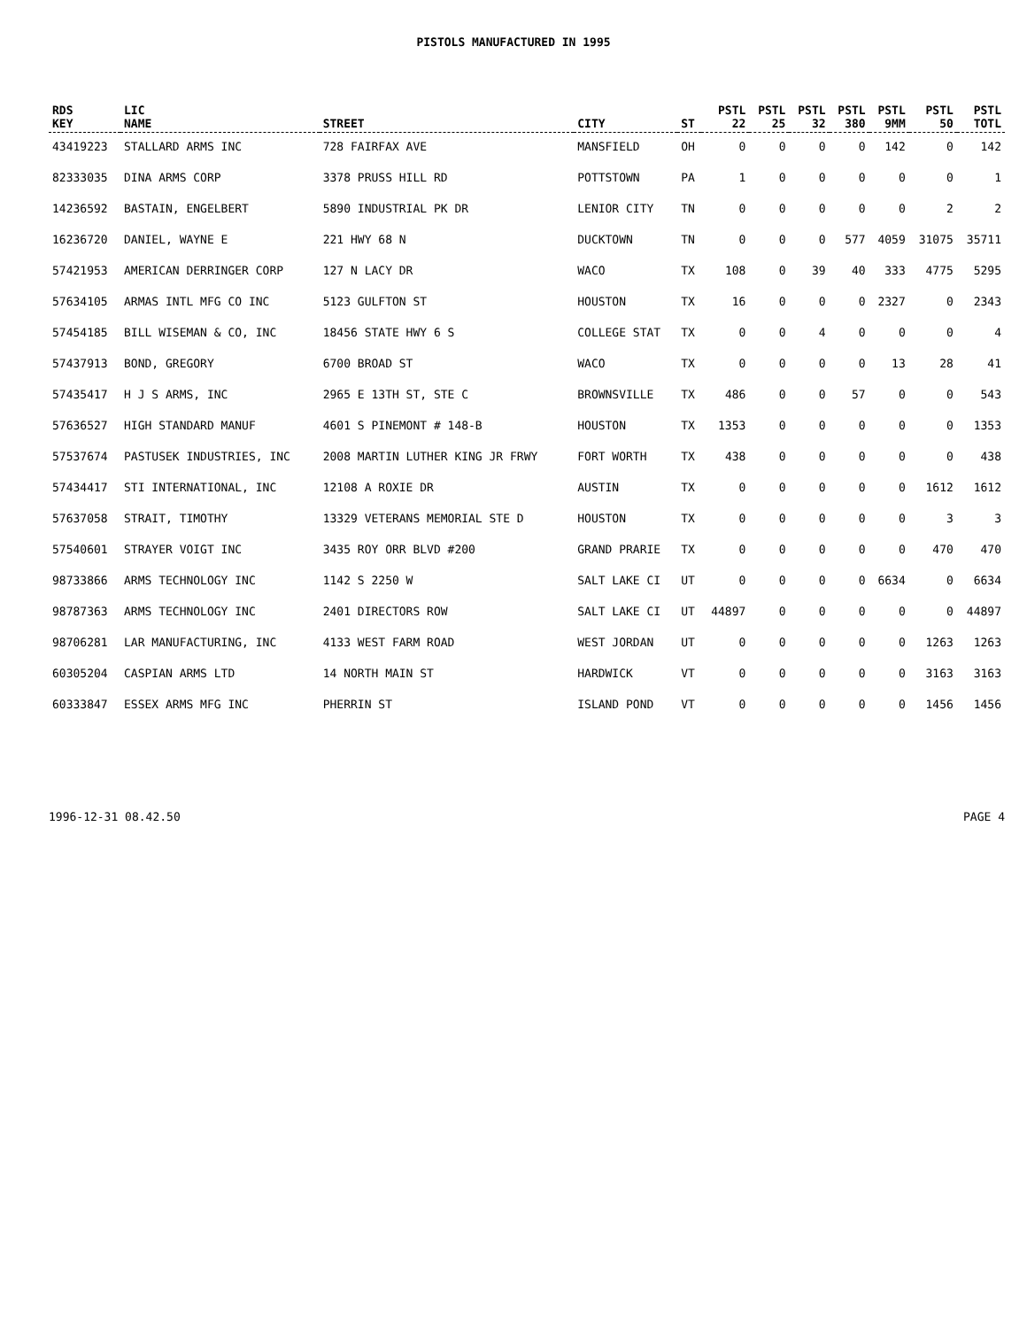PISTOLS MANUFACTURED IN 1995
| RDS KEY | LIC NAME | STREET | CITY | ST | PSTL 22 | PSTL 25 | PSTL 32 | PSTL 380 | PSTL 9MM | PSTL 50 | PSTL TOTL |
| --- | --- | --- | --- | --- | --- | --- | --- | --- | --- | --- | --- |
| 43419223 | STALLARD ARMS INC | 728 FAIRFAX AVE | MANSFIELD | OH | 0 | 0 | 0 | 0 | 142 | 0 | 142 |
| 82333035 | DINA ARMS CORP | 3378 PRUSS HILL RD | POTTSTOWN | PA | 1 | 0 | 0 | 0 | 0 | 0 | 1 |
| 14236592 | BASTAIN, ENGELBERT | 5890 INDUSTRIAL PK DR | LENIOR CITY | TN | 0 | 0 | 0 | 0 | 0 | 2 | 2 |
| 16236720 | DANIEL, WAYNE E | 221 HWY 68 N | DUCKTOWN | TN | 0 | 0 | 0 | 577 | 4059 | 31075 | 35711 |
| 57421953 | AMERICAN DERRINGER CORP | 127 N LACY DR | WACO | TX | 108 | 0 | 39 | 40 | 333 | 4775 | 5295 |
| 57634105 | ARMAS INTL MFG CO INC | 5123 GULFTON ST | HOUSTON | TX | 16 | 0 | 0 | 0 | 2327 | 0 | 2343 |
| 57454185 | BILL WISEMAN & CO, INC | 18456 STATE HWY 6 S | COLLEGE STAT | TX | 0 | 0 | 4 | 0 | 0 | 0 | 4 |
| 57437913 | BOND, GREGORY | 6700 BROAD ST | WACO | TX | 0 | 0 | 0 | 0 | 13 | 28 | 41 |
| 57435417 | H J S ARMS, INC | 2965 E 13TH ST, STE C | BROWNSVILLE | TX | 486 | 0 | 0 | 57 | 0 | 0 | 543 |
| 57636527 | HIGH STANDARD MANUF | 4601 S PINEMONT # 148-B | HOUSTON | TX | 1353 | 0 | 0 | 0 | 0 | 0 | 1353 |
| 57537674 | PASTUSEK INDUSTRIES, INC | 2008 MARTIN LUTHER KING JR FRWY | FORT WORTH | TX | 438 | 0 | 0 | 0 | 0 | 0 | 438 |
| 57434417 | STI INTERNATIONAL, INC | 12108 A ROXIE DR | AUSTIN | TX | 0 | 0 | 0 | 0 | 0 | 1612 | 1612 |
| 57637058 | STRAIT, TIMOTHY | 13329 VETERANS MEMORIAL STE D | HOUSTON | TX | 0 | 0 | 0 | 0 | 0 | 3 | 3 |
| 57540601 | STRAYER VOIGT INC | 3435 ROY ORR BLVD #200 | GRAND PRARIE | TX | 0 | 0 | 0 | 0 | 0 | 470 | 470 |
| 98733866 | ARMS TECHNOLOGY INC | 1142 S 2250 W | SALT LAKE CI | UT | 0 | 0 | 0 | 0 | 6634 | 0 | 6634 |
| 98787363 | ARMS TECHNOLOGY INC | 2401 DIRECTORS ROW | SALT LAKE CI | UT | 44897 | 0 | 0 | 0 | 0 | 0 | 44897 |
| 98706281 | LAR MANUFACTURING, INC | 4133 WEST FARM ROAD | WEST JORDAN | UT | 0 | 0 | 0 | 0 | 0 | 1263 | 1263 |
| 60305204 | CASPIAN ARMS LTD | 14 NORTH MAIN ST | HARDWICK | VT | 0 | 0 | 0 | 0 | 0 | 3163 | 3163 |
| 60333847 | ESSEX ARMS MFG INC | PHERRIN ST | ISLAND POND | VT | 0 | 0 | 0 | 0 | 0 | 1456 | 1456 |
1996-12-31 08.42.50 PAGE 4